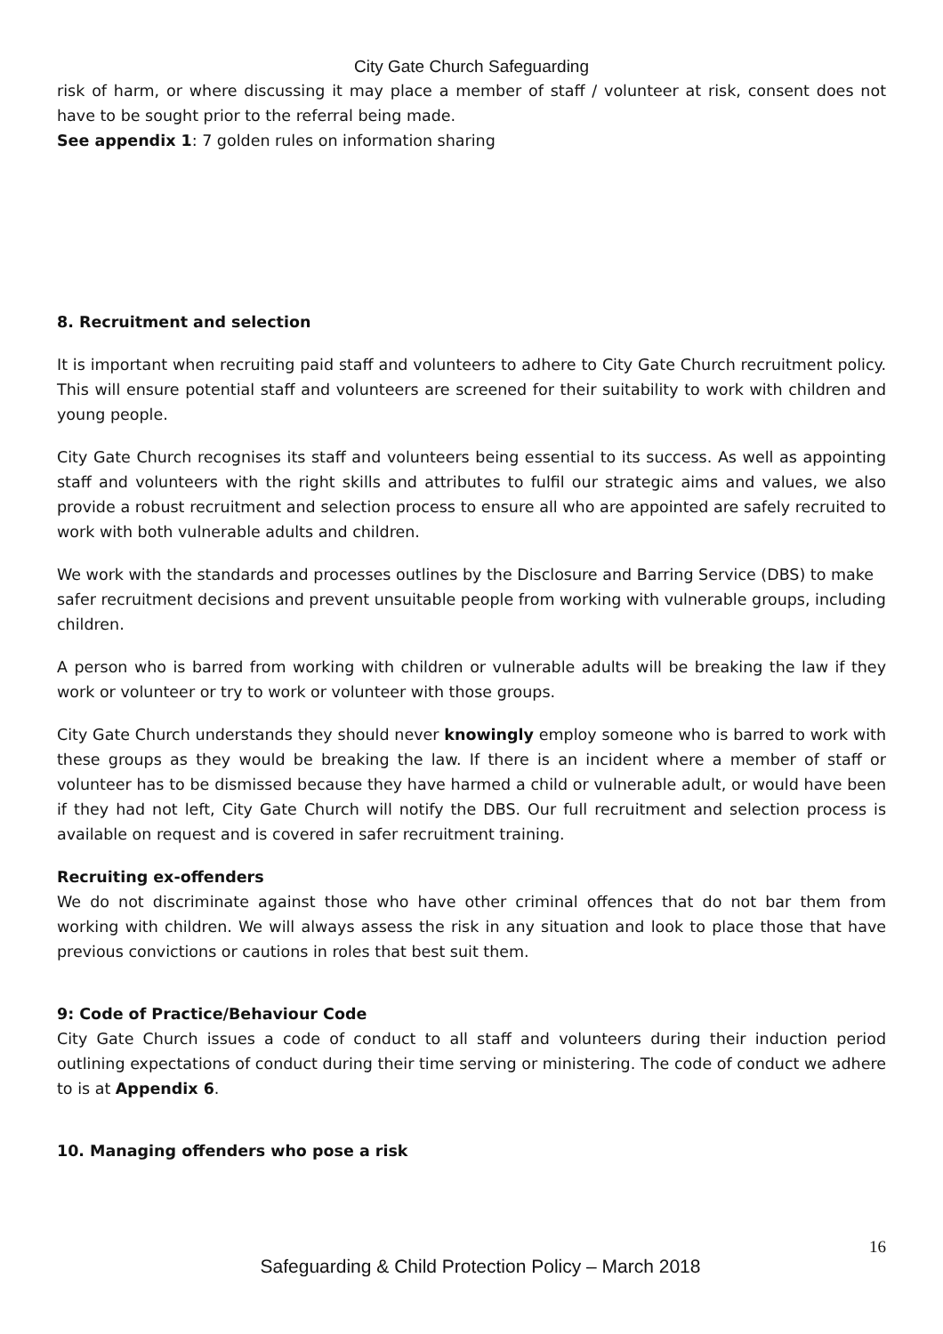City Gate Church Safeguarding
risk of harm, or where discussing it may place a member of staff / volunteer at risk, consent does not have to be sought prior to the referral being made.
See appendix 1: 7 golden rules on information sharing
8. Recruitment and selection
It is important when recruiting paid staff and volunteers to adhere to City Gate Church recruitment policy. This will ensure potential staff and volunteers are screened for their suitability to work with children and young people.
City Gate Church recognises its staff and volunteers being essential to its success. As well as appointing staff and volunteers with the right skills and attributes to fulfil our strategic aims and values, we also provide a robust recruitment and selection process to ensure all who are appointed are safely recruited to work with both vulnerable adults and children.
We work with the standards and processes outlines by the Disclosure and Barring Service (DBS) to make safer recruitment decisions and prevent unsuitable people from working with vulnerable groups, including children.
A person who is barred from working with children or vulnerable adults will be breaking the law if they work or volunteer or try to work or volunteer with those groups.
City Gate Church understands they should never knowingly employ someone who is barred to work with these groups as they would be breaking the law. If there is an incident where a member of staff or volunteer has to be dismissed because they have harmed a child or vulnerable adult, or would have been if they had not left, City Gate Church will notify the DBS. Our full recruitment and selection process is available on request and is covered in safer recruitment training.
Recruiting ex-offenders
We do not discriminate against those who have other criminal offences that do not bar them from working with children. We will always assess the risk in any situation and look to place those that have previous convictions or cautions in roles that best suit them.
9: Code of Practice/Behaviour Code
City Gate Church issues a code of conduct to all staff and volunteers during their induction period outlining expectations of conduct during their time serving or ministering. The code of conduct we adhere to is at Appendix 6.
10. Managing offenders who pose a risk
16
Safeguarding & Child Protection Policy – March 2018